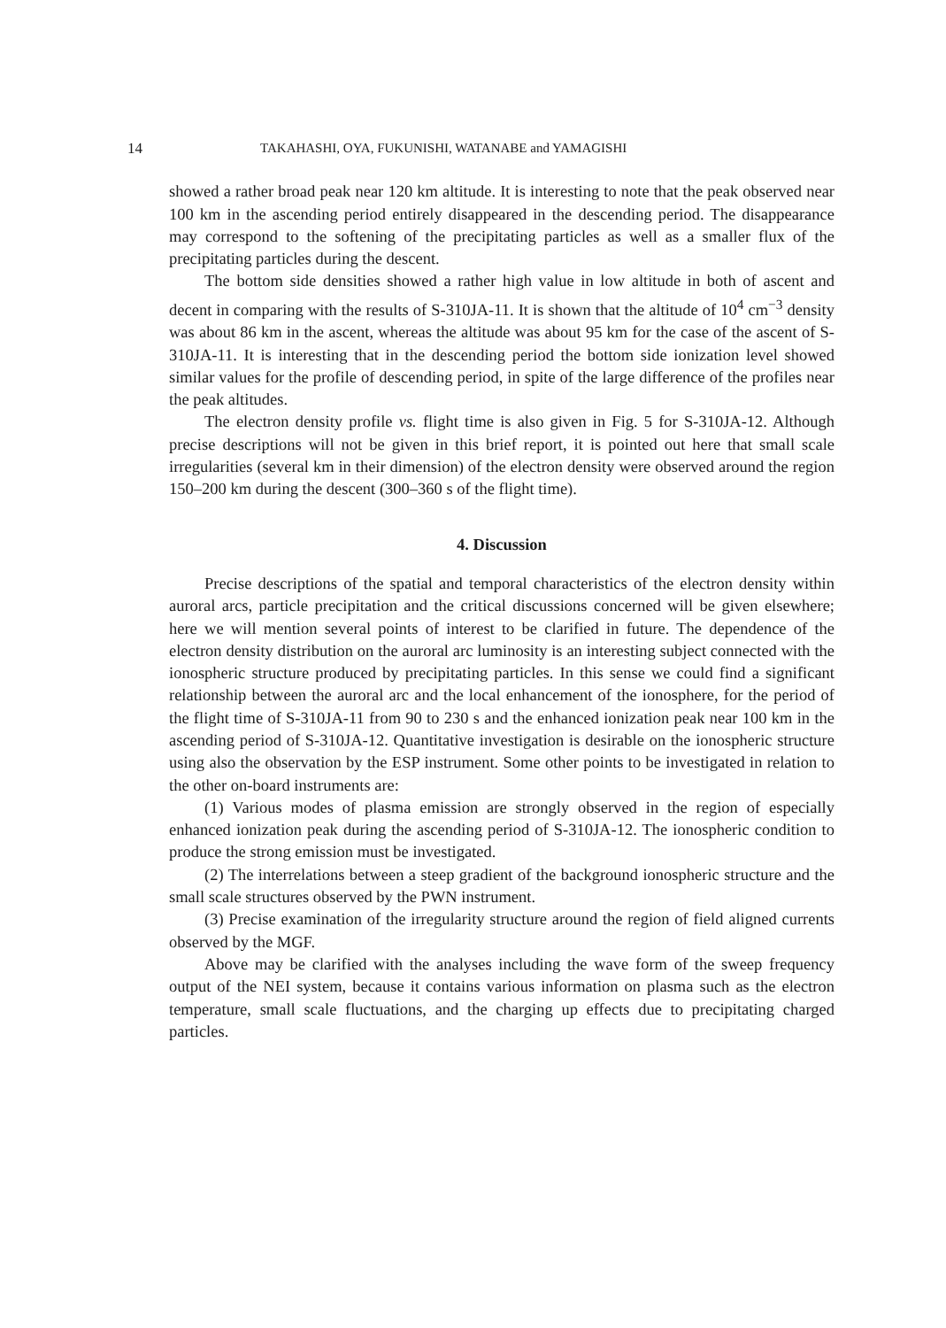14 TAKAHASHI, OYA, FUKUNISHI, WATANABE and YAMAGISHI
showed a rather broad peak near 120 km altitude. It is interesting to note that the peak observed near 100 km in the ascending period entirely disappeared in the descending period. The disappearance may correspond to the softening of the precipitating particles as well as a smaller flux of the precipitating particles during the descent.
The bottom side densities showed a rather high value in low altitude in both of ascent and decent in comparing with the results of S-310JA-11. It is shown that the altitude of 10<sup>4</sup> cm<sup>−3</sup> density was about 86 km in the ascent, whereas the altitude was about 95 km for the case of the ascent of S-310JA-11. It is interesting that in the descending period the bottom side ionization level showed similar values for the profile of descending period, in spite of the large difference of the profiles near the peak altitudes.
The electron density profile vs. flight time is also given in Fig. 5 for S-310JA-12. Although precise descriptions will not be given in this brief report, it is pointed out here that small scale irregularities (several km in their dimension) of the electron density were observed around the region 150–200 km during the descent (300–360 s of the flight time).
4. Discussion
Precise descriptions of the spatial and temporal characteristics of the electron density within auroral arcs, particle precipitation and the critical discussions concerned will be given elsewhere; here we will mention several points of interest to be clarified in future. The dependence of the electron density distribution on the auroral arc luminosity is an interesting subject connected with the ionospheric structure produced by precipitating particles. In this sense we could find a significant relationship between the auroral arc and the local enhancement of the ionosphere, for the period of the flight time of S-310JA-11 from 90 to 230 s and the enhanced ionization peak near 100 km in the ascending period of S-310JA-12. Quantitative investigation is desirable on the ionospheric structure using also the observation by the ESP instrument. Some other points to be investigated in relation to the other on-board instruments are:
(1) Various modes of plasma emission are strongly observed in the region of especially enhanced ionization peak during the ascending period of S-310JA-12. The ionospheric condition to produce the strong emission must be investigated.
(2) The interrelations between a steep gradient of the background ionospheric structure and the small scale structures observed by the PWN instrument.
(3) Precise examination of the irregularity structure around the region of field aligned currents observed by the MGF.
Above may be clarified with the analyses including the wave form of the sweep frequency output of the NEI system, because it contains various information on plasma such as the electron temperature, small scale fluctuations, and the charging up effects due to precipitating charged particles.